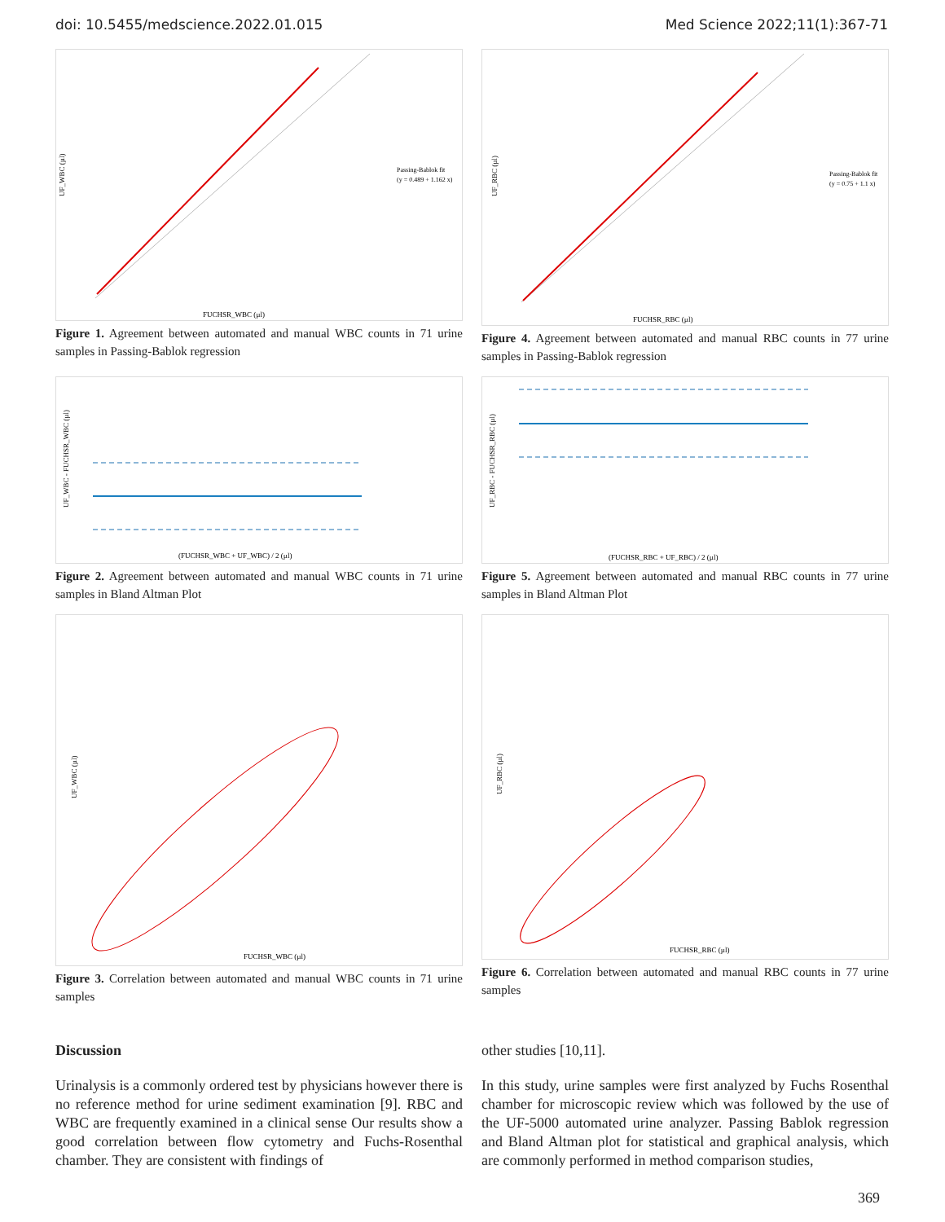doi: 10.5455/medscience.2022.01.015 Med Science 2022;11(1):367-71
UF_WBC (µl)
FUCHSR_WBC (µl)
Passing-Bablok fit
(y = 0.489 + 1.162 x)
Figure 1. Agreement between automated and manual WBC counts in 71 urine samples in Passing-Bablok regression
UF_RBC (µl)
FUCHSR_RBC (µl)
Passing-Bablok fit
(y = 0.75 + 1.1 x)
Figure 4. Agreement between automated and manual RBC counts in 77 urine samples in Passing-Bablok regression
UF_WBC - FUCHSR_WBC (µl)
(FUCHSR_WBC + UF_WBC) / 2 (µl)
Figure 2. Agreement between automated and manual WBC counts in 71 urine samples in Bland Altman Plot
UF_RBC - FUCHSR_RBC (µl)
(FUCHSR_RBC + UF_RBC) / 2 (µl)
Figure 5. Agreement between automated and manual RBC counts in 77 urine samples in Bland Altman Plot
UF_WBC (µl)
FUCHSR_WBC (µl)
Figure 3. Correlation between automated and manual WBC counts in 71 urine samples
UF_RBC (µl)
FUCHSR_RBC (µl)
Figure 6. Correlation between automated and manual RBC counts in 77 urine samples
Discussion
Urinalysis is a commonly ordered test by physicians however there is no reference method for urine sediment examination [9]. RBC and WBC are frequently examined in a clinical sense Our results show a good correlation between flow cytometry and Fuchs-Rosenthal chamber. They are consistent with findings of
other studies [10,11].
In this study, urine samples were first analyzed by Fuchs Rosenthal chamber for microscopic review which was followed by the use of the UF-5000 automated urine analyzer. Passing Bablok regression and Bland Altman plot for statistical and graphical analysis, which are commonly performed in method comparison studies,
369